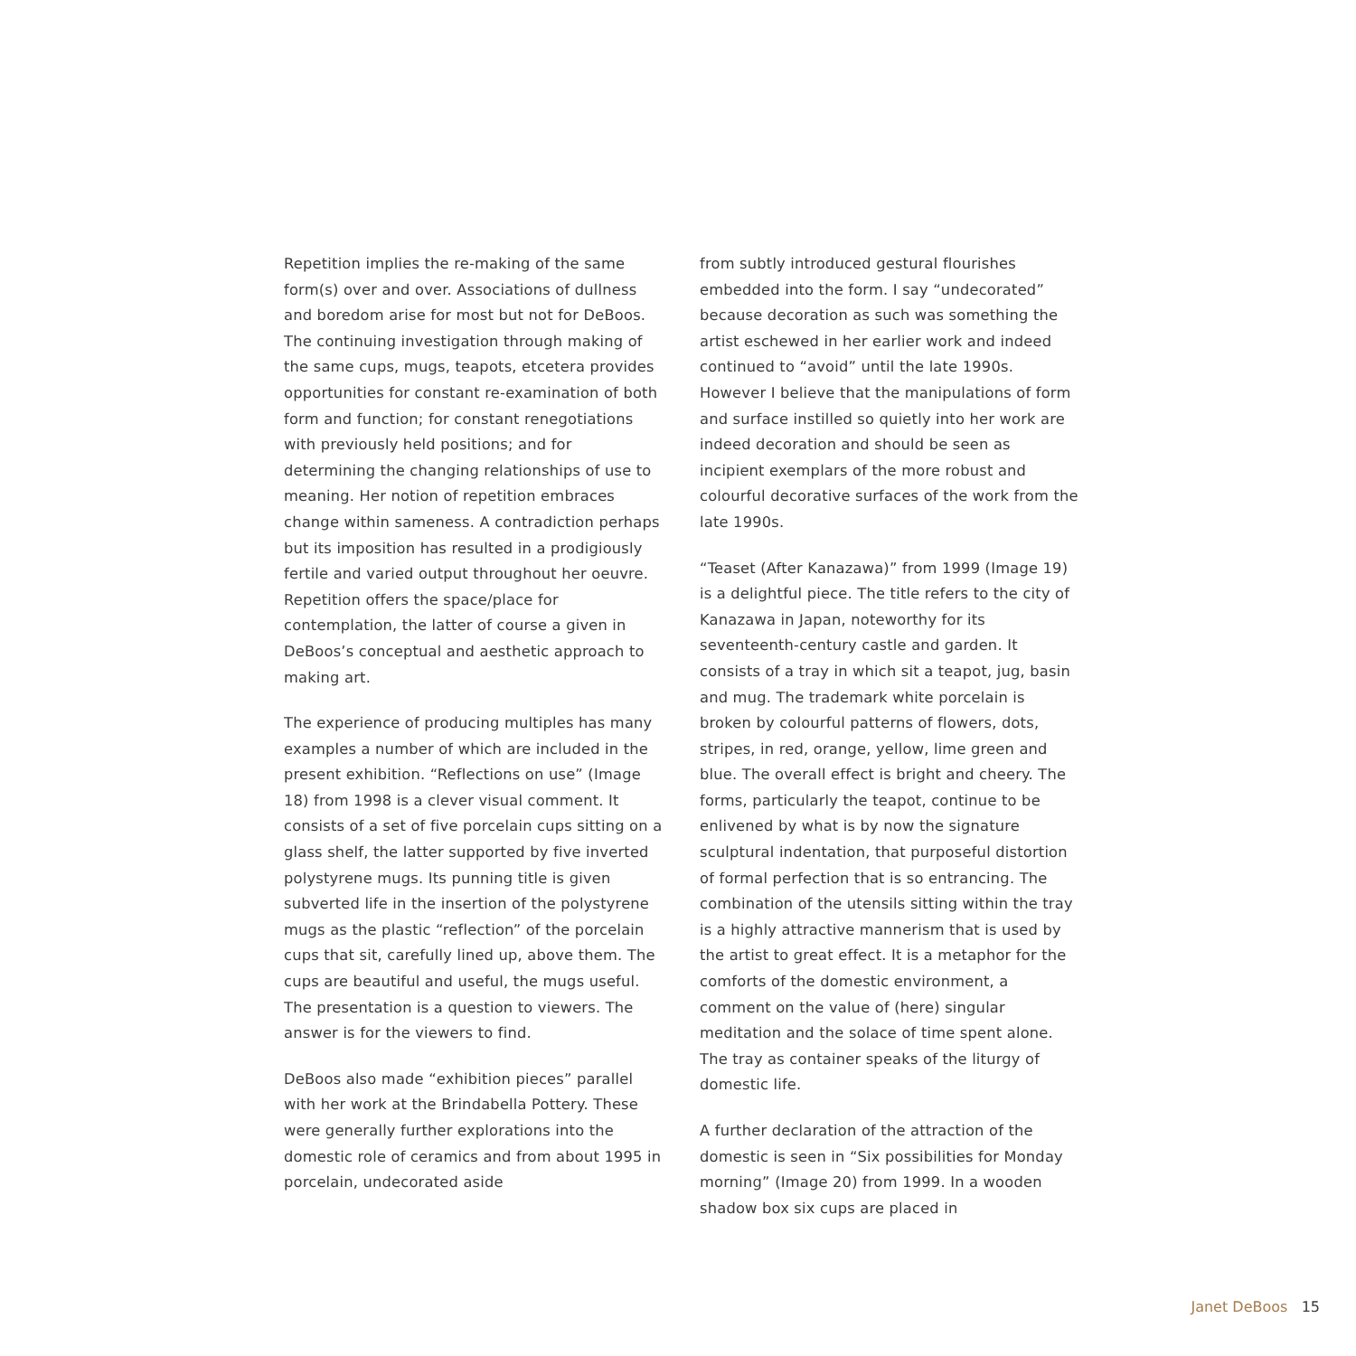Repetition implies the re-making of the same form(s) over and over. Associations of dullness and boredom arise for most but not for DeBoos. The continuing investigation through making of the same cups, mugs, teapots, etcetera provides opportunities for constant re-examination of both form and function; for constant renegotiations with previously held positions; and for determining the changing relationships of use to meaning. Her notion of repetition embraces change within sameness. A contradiction perhaps but its imposition has resulted in a prodigiously fertile and varied output throughout her oeuvre. Repetition offers the space/place for contemplation, the latter of course a given in DeBoos’s conceptual and aesthetic approach to making art.
The experience of producing multiples has many examples a number of which are included in the present exhibition. “Reflections on use” (Image 18) from 1998 is a clever visual comment. It consists of a set of five porcelain cups sitting on a glass shelf, the latter supported by five inverted polystyrene mugs. Its punning title is given subverted life in the insertion of the polystyrene mugs as the plastic “reflection” of the porcelain cups that sit, carefully lined up, above them. The cups are beautiful and useful, the mugs useful. The presentation is a question to viewers. The answer is for the viewers to find.
DeBoos also made “exhibition pieces” parallel with her work at the Brindabella Pottery. These were generally further explorations into the domestic role of ceramics and from about 1995 in porcelain, undecorated aside
from subtly introduced gestural flourishes embedded into the form. I say “undecorated” because decoration as such was something the artist eschewed in her earlier work and indeed continued to “avoid” until the late 1990s. However I believe that the manipulations of form and surface instilled so quietly into her work are indeed decoration and should be seen as incipient exemplars of the more robust and colourful decorative surfaces of the work from the late 1990s.
“Teaset (After Kanazawa)” from 1999 (Image 19) is a delightful piece. The title refers to the city of Kanazawa in Japan, noteworthy for its seventeenth-century castle and garden. It consists of a tray in which sit a teapot, jug, basin and mug. The trademark white porcelain is broken by colourful patterns of flowers, dots, stripes, in red, orange, yellow, lime green and blue. The overall effect is bright and cheery. The forms, particularly the teapot, continue to be enlivened by what is by now the signature sculptural indentation, that purposeful distortion of formal perfection that is so entrancing. The combination of the utensils sitting within the tray is a highly attractive mannerism that is used by the artist to great effect. It is a metaphor for the comforts of the domestic environment, a comment on the value of (here) singular meditation and the solace of time spent alone. The tray as container speaks of the liturgy of domestic life.
A further declaration of the attraction of the domestic is seen in “Six possibilities for Monday morning” (Image 20) from 1999. In a wooden shadow box six cups are placed in
Janet DeBoos 15